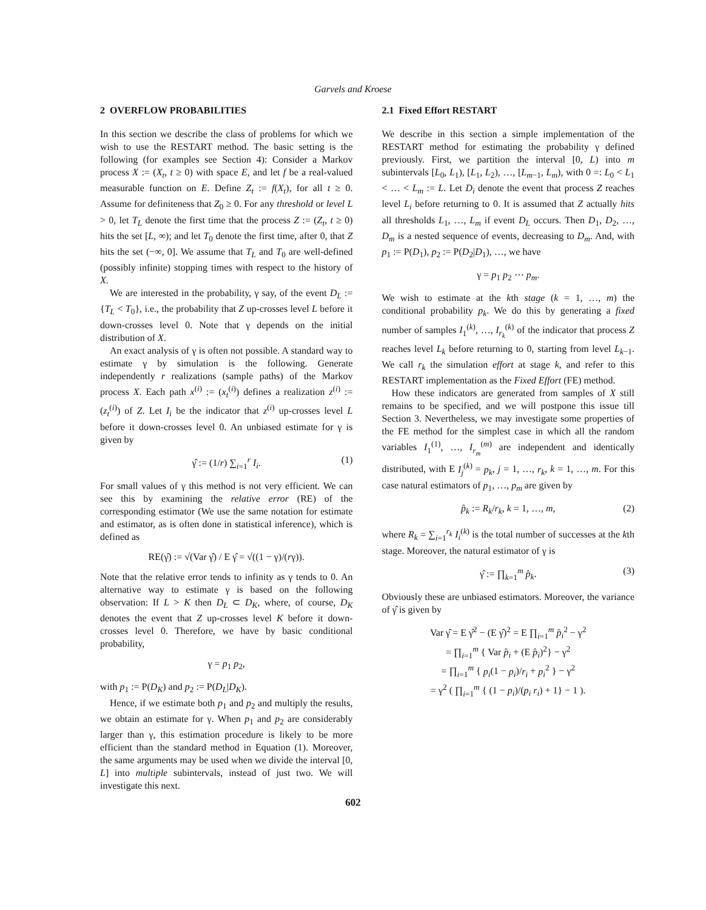Garvels and Kroese
2 OVERFLOW PROBABILITIES
In this section we describe the class of problems for which we wish to use the RESTART method. The basic setting is the following (for examples see Section 4): Consider a Markov process X := (X<sub>t</sub>, t ≥ 0) with space E, and let f be a real-valued measurable function on E. Define Z<sub>t</sub> := f(X<sub>t</sub>), for all t ≥ 0. Assume for definiteness that Z<sub>0</sub> ≥ 0. For any threshold or level L > 0, let T<sub>L</sub> denote the first time that the process Z := (Z<sub>t</sub>, t ≥ 0) hits the set [L, ∞); and let T<sub>0</sub> denote the first time, after 0, that Z hits the set (−∞, 0]. We assume that T<sub>L</sub> and T<sub>0</sub> are well-defined (possibly infinite) stopping times with respect to the history of X.
We are interested in the probability, γ say, of the event D<sub>L</sub> := {T<sub>L</sub> < T<sub>0</sub>}, i.e., the probability that Z up-crosses level L before it down-crosses level 0. Note that γ depends on the initial distribution of X.
An exact analysis of γ is often not possible. A standard way to estimate γ by simulation is the following. Generate independently r realizations (sample paths) of the Markov process X. Each path x<sup>(i)</sup> := (x<sub>t</sub><sup>(i)</sup>) defines a realization z<sup>(i)</sup> := (z<sub>t</sub><sup>(i)</sup>) of Z. Let I<sub>i</sub> be the indicator that z<sup>(i)</sup> up-crosses level L before it down-crosses level 0. An unbiased estimate for γ is given by
γ̂ := (1/r) ∑<sub>i=1</sub><sup>r</sup> I<sub>i</sub>. (1)
For small values of γ this method is not very efficient. We can see this by examining the relative error (RE) of the corresponding estimator (We use the same notation for estimate and estimator, as is often done in statistical inference), which is defined as
RE(γ̂) := √(Var γ̂) / E γ̂ = √((1 − γ)/(rγ)).
Note that the relative error tends to infinity as γ tends to 0. An alternative way to estimate γ is based on the following observation: If L > K then D<sub>L</sub> ⊂ D<sub>K</sub>, where, of course, D<sub>K</sub> denotes the event that Z up-crosses level K before it down-crosses level 0. Therefore, we have by basic conditional probability,
γ = p<sub>1</sub> p<sub>2</sub>,
with p<sub>1</sub> := P(D<sub>K</sub>) and p<sub>2</sub> := P(D<sub>L</sub>|D<sub>K</sub>).
Hence, if we estimate both p<sub>1</sub> and p<sub>2</sub> and multiply the results, we obtain an estimate for γ. When p<sub>1</sub> and p<sub>2</sub> are considerably larger than γ, this estimation procedure is likely to be more efficient than the standard method in Equation (1). Moreover, the same arguments may be used when we divide the interval [0, L] into multiple subintervals, instead of just two. We will investigate this next.
2.1 Fixed Effort RESTART
We describe in this section a simple implementation of the RESTART method for estimating the probability γ defined previously. First, we partition the interval [0, L) into m subintervals [L<sub>0</sub>, L<sub>1</sub>), [L<sub>1</sub>, L<sub>2</sub>), …, [L<sub>m−1</sub>, L<sub>m</sub>), with 0 =: L<sub>0</sub> < L<sub>1</sub> < … < L<sub>m</sub> := L. Let D<sub>i</sub> denote the event that process Z reaches level L<sub>i</sub> before returning to 0. It is assumed that Z actually hits all thresholds L<sub>1</sub>, …, L<sub>m</sub> if event D<sub>L</sub> occurs. Then D<sub>1</sub>, D<sub>2</sub>, …, D<sub>m</sub> is a nested sequence of events, decreasing to D<sub>m</sub>. And, with p<sub>1</sub> := P(D<sub>1</sub>), p<sub>2</sub> := P(D<sub>2</sub>|D<sub>1</sub>), …, we have
γ = p<sub>1</sub> p<sub>2</sub> ⋯ p<sub>m</sub>.
We wish to estimate at the kth stage (k = 1, …, m) the conditional probability p<sub>k</sub>. We do this by generating a fixed number of samples I<sub>1</sub><sup>(k)</sup>, …, I<sub>r<sub>k</sub></sub><sup>(k)</sup> of the indicator that process Z reaches level L<sub>k</sub> before returning to 0, starting from level L<sub>k−1</sub>. We call r<sub>k</sub> the simulation effort at stage k, and refer to this RESTART implementation as the Fixed Effort (FE) method.
How these indicators are generated from samples of X still remains to be specified, and we will postpone this issue till Section 3. Nevertheless, we may investigate some properties of the FE method for the simplest case in which all the random variables I<sub>1</sub><sup>(1)</sup>, …, I<sub>r<sub>m</sub></sub><sup>(m)</sup> are independent and identically distributed, with E I<sub>j</sub><sup>(k)</sup> = p<sub>k</sub>, j = 1, …, r<sub>k</sub>, k = 1, …, m. For this case natural estimators of p<sub>1</sub>, …, p<sub>m</sub> are given by
p̂<sub>k</sub> := R<sub>k</sub>/r<sub>k</sub>, k = 1, …, m, (2)
where R<sub>k</sub> = ∑<sub>i=1</sub><sup>r<sub>k</sub></sup> I<sub>i</sub><sup>(k)</sup> is the total number of successes at the kth stage. Moreover, the natural estimator of γ is
γ̂ := ∏<sub>k=1</sub><sup>m</sup> p̂<sub>k</sub>. (3)
Obviously these are unbiased estimators. Moreover, the variance of γ̂ is given by
Var γ̂ = E γ̂<sup>2</sup> − (E γ̂)<sup>2</sup> = E ∏<sub>i=1</sub><sup>m</sup> p̂<sub>i</sub><sup>2</sup> − γ<sup>2</sup>
= ∏<sub>i=1</sub><sup>m</sup> { Var p̂<sub>i</sub> + (E p̂<sub>i</sub>)<sup>2</sup>} − γ<sup>2</sup>
= ∏<sub>i=1</sub><sup>m</sup> { p<sub>i</sub>(1 − p<sub>i</sub>)/r<sub>i</sub> + p<sub>i</sub><sup>2</sup> } − γ<sup>2</sup>
= γ<sup>2</sup> ( ∏<sub>i=1</sub><sup>m</sup> { (1 − p<sub>i</sub>)/(p<sub>i</sub> r<sub>i</sub>) + 1} − 1 ).
602